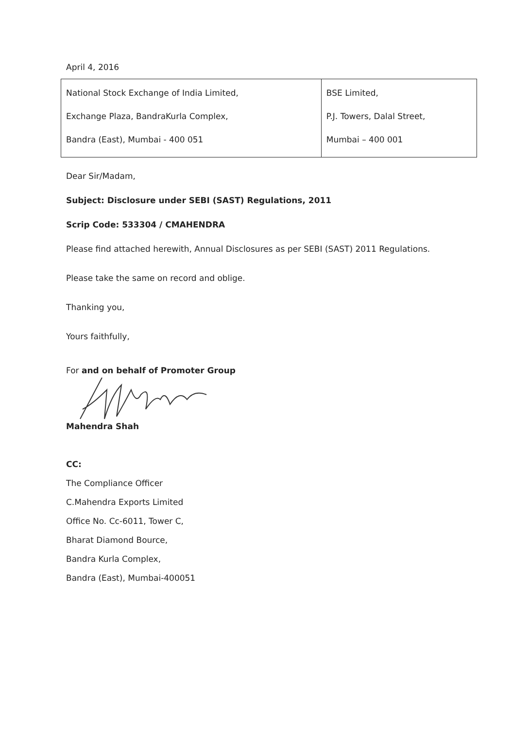April 4, 2016
| National Stock Exchange of India Limited, Exchange Plaza, BandraKurla Complex, Bandra (East), Mumbai - 400 051 | BSE Limited, P.J. Towers, Dalal Street, Mumbai – 400 001 |
Dear Sir/Madam,
Subject: Disclosure under SEBI (SAST) Regulations, 2011
Scrip Code: 533304 / CMAHENDRA
Please find attached herewith, Annual Disclosures as per SEBI (SAST) 2011 Regulations.
Please take the same on record and oblige.
Thanking you,
Yours faithfully,
For and on behalf of Promoter Group
Mahendra Shah
CC:
The Compliance Officer
C.Mahendra Exports Limited
Office No. Cc-6011, Tower C,
Bharat Diamond Bource,
Bandra Kurla Complex,
Bandra (East), Mumbai-400051